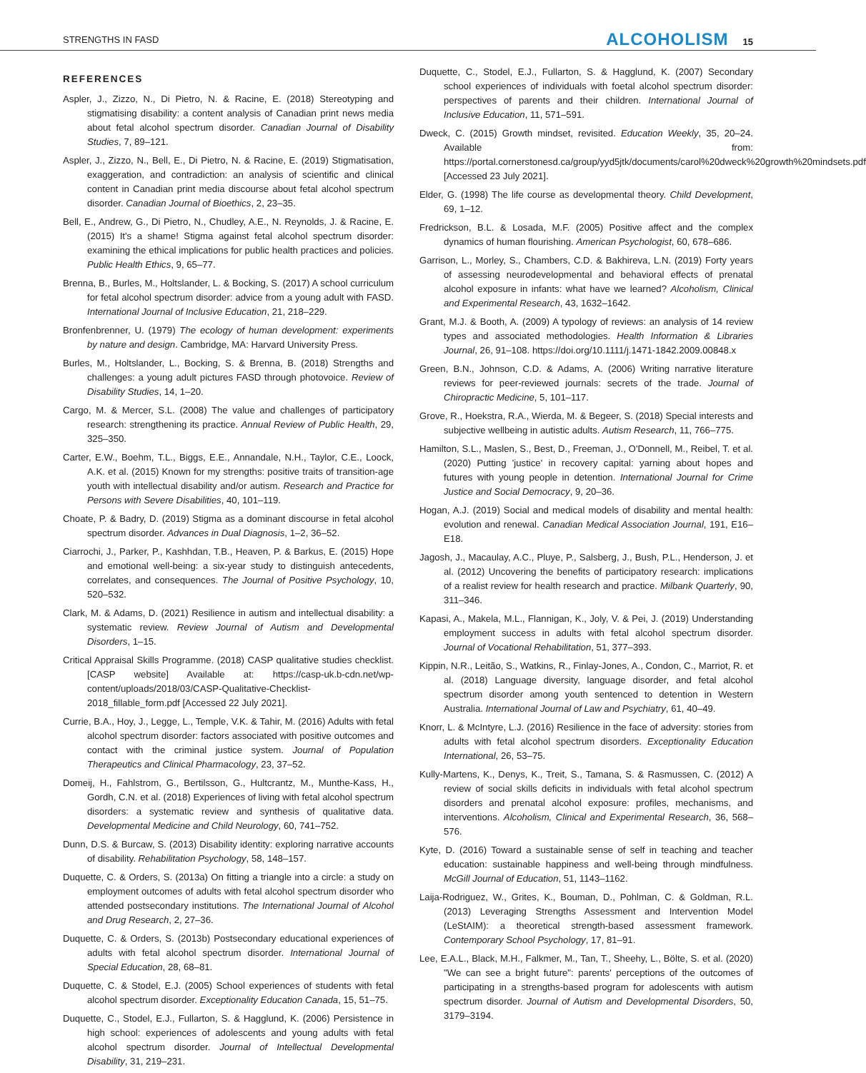STRENGTHS IN FASD ALCOHOLISM 15
REFERENCES
Aspler, J., Zizzo, N., Di Pietro, N. & Racine, E. (2018) Stereotyping and stigmatising disability: a content analysis of Canadian print news media about fetal alcohol spectrum disorder. Canadian Journal of Disability Studies, 7, 89–121.
Aspler, J., Zizzo, N., Bell, E., Di Pietro, N. & Racine, E. (2019) Stigmatisation, exaggeration, and contradiction: an analysis of scientific and clinical content in Canadian print media discourse about fetal alcohol spectrum disorder. Canadian Journal of Bioethics, 2, 23–35.
Bell, E., Andrew, G., Di Pietro, N., Chudley, A.E., N. Reynolds, J. & Racine, E. (2015) It's a shame! Stigma against fetal alcohol spectrum disorder: examining the ethical implications for public health practices and policies. Public Health Ethics, 9, 65–77.
Brenna, B., Burles, M., Holtslander, L. & Bocking, S. (2017) A school curriculum for fetal alcohol spectrum disorder: advice from a young adult with FASD. International Journal of Inclusive Education, 21, 218–229.
Bronfenbrenner, U. (1979) The ecology of human development: experiments by nature and design. Cambridge, MA: Harvard University Press.
Burles, M., Holtslander, L., Bocking, S. & Brenna, B. (2018) Strengths and challenges: a young adult pictures FASD through photovoice. Review of Disability Studies, 14, 1–20.
Cargo, M. & Mercer, S.L. (2008) The value and challenges of participatory research: strengthening its practice. Annual Review of Public Health, 29, 325–350.
Carter, E.W., Boehm, T.L., Biggs, E.E., Annandale, N.H., Taylor, C.E., Loock, A.K. et al. (2015) Known for my strengths: positive traits of transition-age youth with intellectual disability and/or autism. Research and Practice for Persons with Severe Disabilities, 40, 101–119.
Choate, P. & Badry, D. (2019) Stigma as a dominant discourse in fetal alcohol spectrum disorder. Advances in Dual Diagnosis, 1–2, 36–52.
Ciarrochi, J., Parker, P., Kashhdan, T.B., Heaven, P. & Barkus, E. (2015) Hope and emotional well-being: a six-year study to distinguish antecedents, correlates, and consequences. The Journal of Positive Psychology, 10, 520–532.
Clark, M. & Adams, D. (2021) Resilience in autism and intellectual disability: a systematic review. Review Journal of Autism and Developmental Disorders, 1–15.
Critical Appraisal Skills Programme. (2018) CASP qualitative studies checklist. [CASP website] Available at: https://casp-uk.b-cdn.net/wp-content/uploads/2018/03/CASP-Qualitative-Checklist-2018_fillable_form.pdf [Accessed 22 July 2021].
Currie, B.A., Hoy, J., Legge, L., Temple, V.K. & Tahir, M. (2016) Adults with fetal alcohol spectrum disorder: factors associated with positive outcomes and contact with the criminal justice system. Journal of Population Therapeutics and Clinical Pharmacology, 23, 37–52.
Domeij, H., Fahlstrom, G., Bertilsson, G., Hultcrantz, M., Munthe-Kass, H., Gordh, C.N. et al. (2018) Experiences of living with fetal alcohol spectrum disorders: a systematic review and synthesis of qualitative data. Developmental Medicine and Child Neurology, 60, 741–752.
Dunn, D.S. & Burcaw, S. (2013) Disability identity: exploring narrative accounts of disability. Rehabilitation Psychology, 58, 148–157.
Duquette, C. & Orders, S. (2013a) On fitting a triangle into a circle: a study on employment outcomes of adults with fetal alcohol spectrum disorder who attended postsecondary institutions. The International Journal of Alcohol and Drug Research, 2, 27–36.
Duquette, C. & Orders, S. (2013b) Postsecondary educational experiences of adults with fetal alcohol spectrum disorder. International Journal of Special Education, 28, 68–81.
Duquette, C. & Stodel, E.J. (2005) School experiences of students with fetal alcohol spectrum disorder. Exceptionality Education Canada, 15, 51–75.
Duquette, C., Stodel, E.J., Fullarton, S. & Hagglund, K. (2006) Persistence in high school: experiences of adolescents and young adults with fetal alcohol spectrum disorder. Journal of Intellectual Developmental Disability, 31, 219–231.
Duquette, C., Stodel, E.J., Fullarton, S. & Hagglund, K. (2007) Secondary school experiences of individuals with foetal alcohol spectrum disorder: perspectives of parents and their children. International Journal of Inclusive Education, 11, 571–591.
Dweck, C. (2015) Growth mindset, revisited. Education Weekly, 35, 20–24. Available from: https://portal.cornerstonesd.ca/group/yyd5jtk/documents/carol%20dweck%20growth%20mindsets.pdf [Accessed 23 July 2021].
Elder, G. (1998) The life course as developmental theory. Child Development, 69, 1–12.
Fredrickson, B.L. & Losada, M.F. (2005) Positive affect and the complex dynamics of human flourishing. American Psychologist, 60, 678–686.
Garrison, L., Morley, S., Chambers, C.D. & Bakhireva, L.N. (2019) Forty years of assessing neurodevelopmental and behavioral effects of prenatal alcohol exposure in infants: what have we learned? Alcoholism, Clinical and Experimental Research, 43, 1632–1642.
Grant, M.J. & Booth, A. (2009) A typology of reviews: an analysis of 14 review types and associated methodologies. Health Information & Libraries Journal, 26, 91–108. https://doi.org/10.1111/j.1471-1842.2009.00848.x
Green, B.N., Johnson, C.D. & Adams, A. (2006) Writing narrative literature reviews for peer-reviewed journals: secrets of the trade. Journal of Chiropractic Medicine, 5, 101–117.
Grove, R., Hoekstra, R.A., Wierda, M. & Begeer, S. (2018) Special interests and subjective wellbeing in autistic adults. Autism Research, 11, 766–775.
Hamilton, S.L., Maslen, S., Best, D., Freeman, J., O'Donnell, M., Reibel, T. et al. (2020) Putting 'justice' in recovery capital: yarning about hopes and futures with young people in detention. International Journal for Crime Justice and Social Democracy, 9, 20–36.
Hogan, A.J. (2019) Social and medical models of disability and mental health: evolution and renewal. Canadian Medical Association Journal, 191, E16–E18.
Jagosh, J., Macaulay, A.C., Pluye, P., Salsberg, J., Bush, P.L., Henderson, J. et al. (2012) Uncovering the benefits of participatory research: implications of a realist review for health research and practice. Milbank Quarterly, 90, 311–346.
Kapasi, A., Makela, M.L., Flannigan, K., Joly, V. & Pei, J. (2019) Understanding employment success in adults with fetal alcohol spectrum disorder. Journal of Vocational Rehabilitation, 51, 377–393.
Kippin, N.R., Leitão, S., Watkins, R., Finlay-Jones, A., Condon, C., Marriot, R. et al. (2018) Language diversity, language disorder, and fetal alcohol spectrum disorder among youth sentenced to detention in Western Australia. International Journal of Law and Psychiatry, 61, 40–49.
Knorr, L. & McIntyre, L.J. (2016) Resilience in the face of adversity: stories from adults with fetal alcohol spectrum disorders. Exceptionality Education International, 26, 53–75.
Kully-Martens, K., Denys, K., Treit, S., Tamana, S. & Rasmussen, C. (2012) A review of social skills deficits in individuals with fetal alcohol spectrum disorders and prenatal alcohol exposure: profiles, mechanisms, and interventions. Alcoholism, Clinical and Experimental Research, 36, 568–576.
Kyte, D. (2016) Toward a sustainable sense of self in teaching and teacher education: sustainable happiness and well-being through mindfulness. McGill Journal of Education, 51, 1143–1162.
Laija-Rodriguez, W., Grites, K., Bouman, D., Pohlman, C. & Goldman, R.L. (2013) Leveraging Strengths Assessment and Intervention Model (LeStAIM): a theoretical strength-based assessment framework. Contemporary School Psychology, 17, 81–91.
Lee, E.A.L., Black, M.H., Falkmer, M., Tan, T., Sheehy, L., Bölte, S. et al. (2020) "We can see a bright future": parents' perceptions of the outcomes of participating in a strengths-based program for adolescents with autism spectrum disorder. Journal of Autism and Developmental Disorders, 50, 3179–3194.